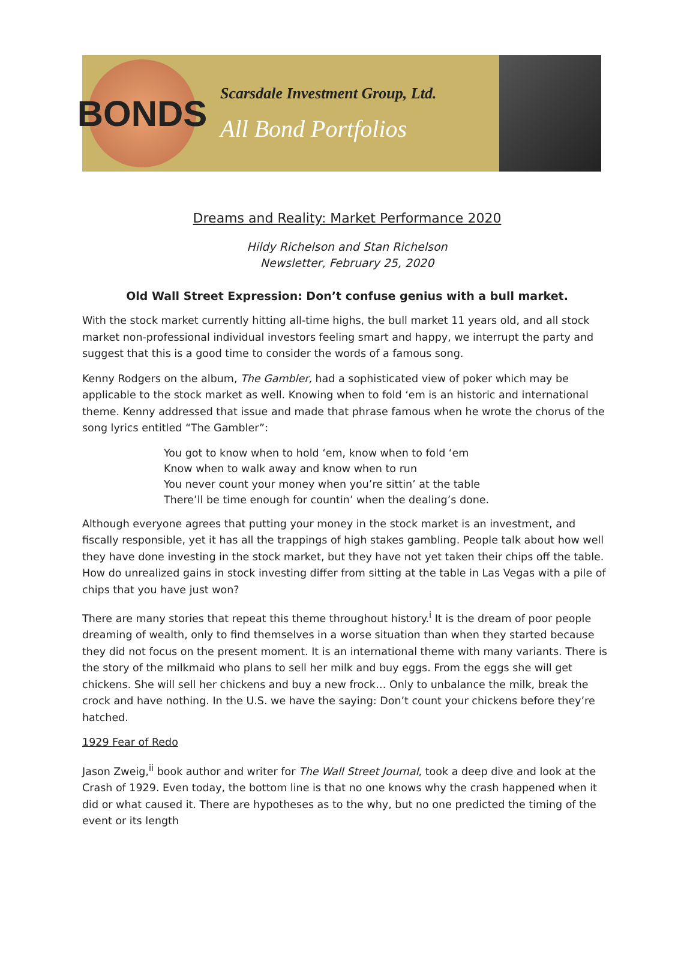BONDS
Scarsdale Investment Group, Ltd.
All Bond Portfolios
Dreams and Reality: Market Performance 2020
Hildy Richelson and Stan Richelson
Newsletter, February 25, 2020
Old Wall Street Expression: Don’t confuse genius with a bull market.
With the stock market currently hitting all-time highs, the bull market 11 years old, and all stock market non-professional individual investors feeling smart and happy, we interrupt the party and suggest that this is a good time to consider the words of a famous song.
Kenny Rodgers on the album, The Gambler, had a sophisticated view of poker which may be applicable to the stock market as well. Knowing when to fold ‘em is an historic and international theme. Kenny addressed that issue and made that phrase famous when he wrote the chorus of the song lyrics entitled “The Gambler”:
You got to know when to hold ‘em, know when to fold ‘em
Know when to walk away and know when to run
You never count your money when you’re sittin’ at the table
There’ll be time enough for countin’ when the dealing’s done.
Although everyone agrees that putting your money in the stock market is an investment, and fiscally responsible, yet it has all the trappings of high stakes gambling. People talk about how well they have done investing in the stock market, but they have not yet taken their chips off the table. How do unrealized gains in stock investing differ from sitting at the table in Las Vegas with a pile of chips that you have just won?
There are many stories that repeat this theme throughout history.<sup>i</sup> It is the dream of poor people dreaming of wealth, only to find themselves in a worse situation than when they started because they did not focus on the present moment. It is an international theme with many variants. There is the story of the milkmaid who plans to sell her milk and buy eggs. From the eggs she will get chickens. She will sell her chickens and buy a new frock… Only to unbalance the milk, break the crock and have nothing. In the U.S. we have the saying: Don’t count your chickens before they’re hatched.
1929 Fear of Redo
Jason Zweig,<sup>ii</sup> book author and writer for The Wall Street Journal, took a deep dive and look at the Crash of 1929. Even today, the bottom line is that no one knows why the crash happened when it did or what caused it. There are hypotheses as to the why, but no one predicted the timing of the event or its length